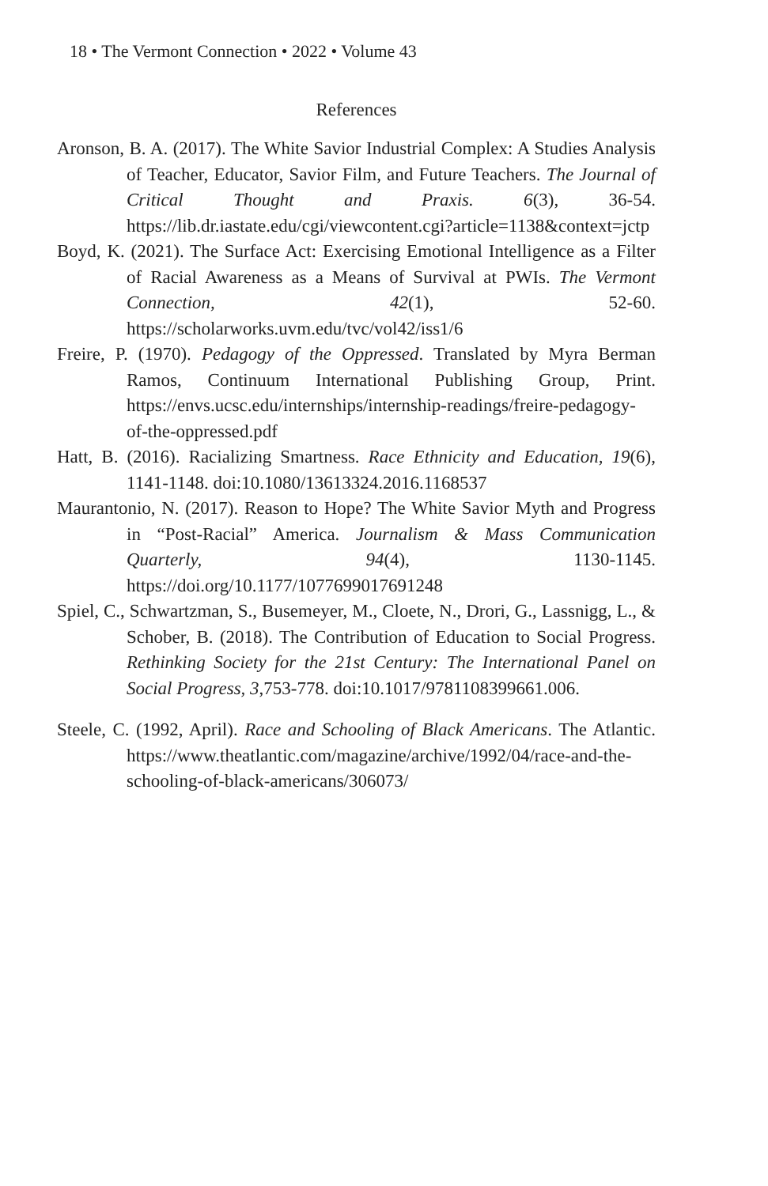18 • The Vermont Connection • 2022 • Volume 43
References
Aronson, B. A. (2017). The White Savior Industrial Complex: A Studies Analysis of Teacher, Educator, Savior Film, and Future Teachers. The Journal of Critical Thought and Praxis. 6(3), 36-54. https://lib.dr.iastate.edu/cgi/viewcontent.cgi?article=1138&context=jctp
Boyd, K. (2021). The Surface Act: Exercising Emotional Intelligence as a Filter of Racial Awareness as a Means of Survival at PWIs. The Vermont Connection, 42(1), 52-60. https://scholarworks.uvm.edu/tvc/vol42/iss1/6
Freire, P. (1970). Pedagogy of the Oppressed. Translated by Myra Berman Ramos, Continuum International Publishing Group, Print. https://envs.ucsc.edu/internships/internship-readings/freire-pedagogy-of-the-oppressed.pdf
Hatt, B. (2016). Racializing Smartness. Race Ethnicity and Education, 19(6), 1141-1148. doi:10.1080/13613324.2016.1168537
Maurantonio, N. (2017). Reason to Hope? The White Savior Myth and Progress in “Post-Racial” America. Journalism & Mass Communication Quarterly, 94(4), 1130-1145. https://doi.org/10.1177/1077699017691248
Spiel, C., Schwartzman, S., Busemeyer, M., Cloete, N., Drori, G., Lassnigg, L., & Schober, B. (2018). The Contribution of Education to Social Progress. Rethinking Society for the 21st Century: The International Panel on Social Progress, 3,753-778. doi:10.1017/9781108399661.006.
Steele, C. (1992, April). Race and Schooling of Black Americans. The Atlantic. https://www.theatlantic.com/magazine/archive/1992/04/race-and-the-schooling-of-black-americans/306073/